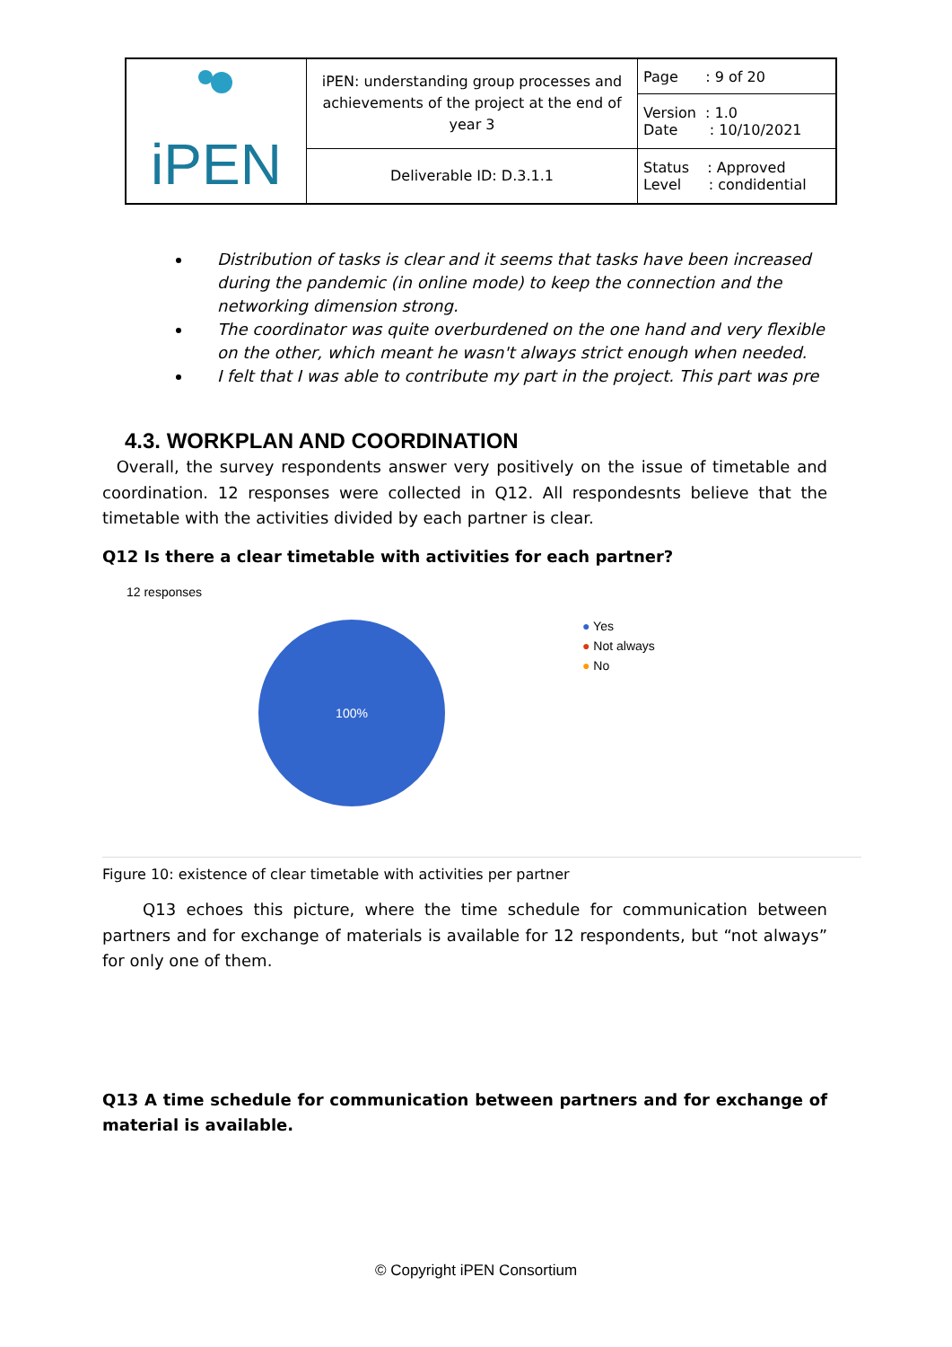| iPEN | iPEN: understanding group processes and achievements of the project at the end of year 3 | Page : 9 of 20 |
| | | Version : 1.0 Date : 10/10/2021 |
| | Deliverable ID: D.3.1.1 | Status : Approved Level : condidential |
Distribution of tasks is clear and it seems that tasks have been increased during the pandemic (in online mode) to keep the connection and the networking dimension strong.
The coordinator was quite overburdened on the one hand and very flexible on the other, which meant he wasn't always strict enough when needed.
I felt that I was able to contribute my part in the project. This part was pre
4.3. WORKPLAN AND COORDINATION
Overall, the survey respondents answer very positively on the issue of timetable and coordination. 12 responses were collected in Q12. All respondesnts believe that the timetable with the activities divided by each partner is clear.
Q12 Is there a clear timetable with activities for each partner?
12 responses
100%
● Yes
● Not always
● No
Figure 10: existence of clear timetable with activities per partner
Q13 echoes this picture, where the time schedule for communication between partners and for exchange of materials is available for 12 respondents, but “not always” for only one of them.
Q13 A time schedule for communication between partners and for exchange of material is available.
© Copyright iPEN Consortium